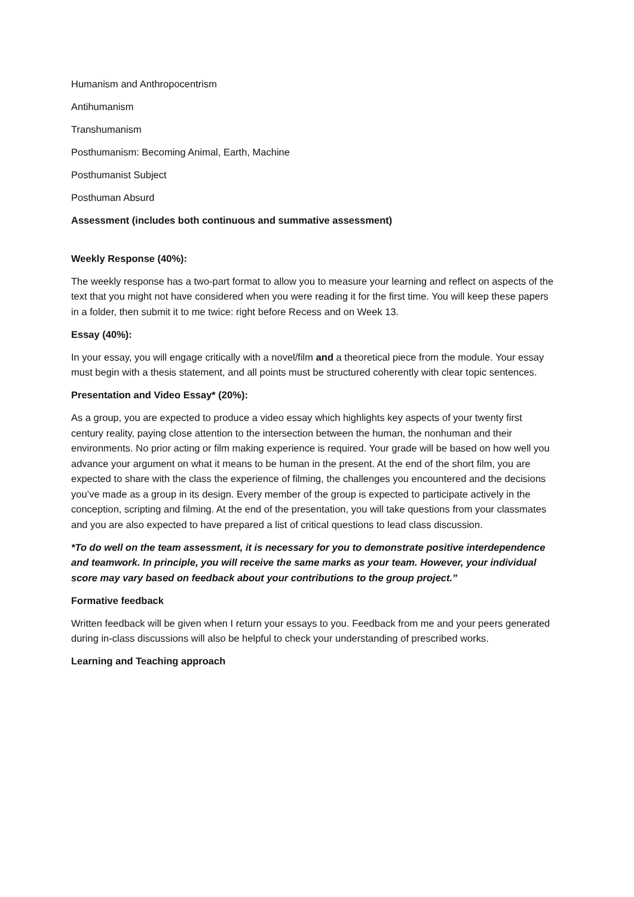Humanism and Anthropocentrism
Antihumanism
Transhumanism
Posthumanism: Becoming Animal, Earth, Machine
Posthumanist Subject
Posthuman Absurd
Assessment (includes both continuous and summative assessment)
Weekly Response (40%):
The weekly response has a two-part format to allow you to measure your learning and reflect on aspects of the text that you might not have considered when you were reading it for the first time. You will keep these papers in a folder, then submit it to me twice: right before Recess and on Week 13.
Essay (40%):
In your essay, you will engage critically with a novel/film and a theoretical piece from the module. Your essay must begin with a thesis statement, and all points must be structured coherently with clear topic sentences.
Presentation and Video Essay* (20%):
As a group, you are expected to produce a video essay which highlights key aspects of your twenty first century reality, paying close attention to the intersection between the human, the nonhuman and their environments. No prior acting or film making experience is required. Your grade will be based on how well you advance your argument on what it means to be human in the present. At the end of the short film, you are expected to share with the class the experience of filming, the challenges you encountered and the decisions you’ve made as a group in its design. Every member of the group is expected to participate actively in the conception, scripting and filming. At the end of the presentation, you will take questions from your classmates and you are also expected to have prepared a list of critical questions to lead class discussion.
*To do well on the team assessment, it is necessary for you to demonstrate positive interdependence and teamwork. In principle, you will receive the same marks as your team. However, your individual score may vary based on feedback about your contributions to the group project.”
Formative feedback
Written feedback will be given when I return your essays to you. Feedback from me and your peers generated during in-class discussions will also be helpful to check your understanding of prescribed works.
Learning and Teaching approach